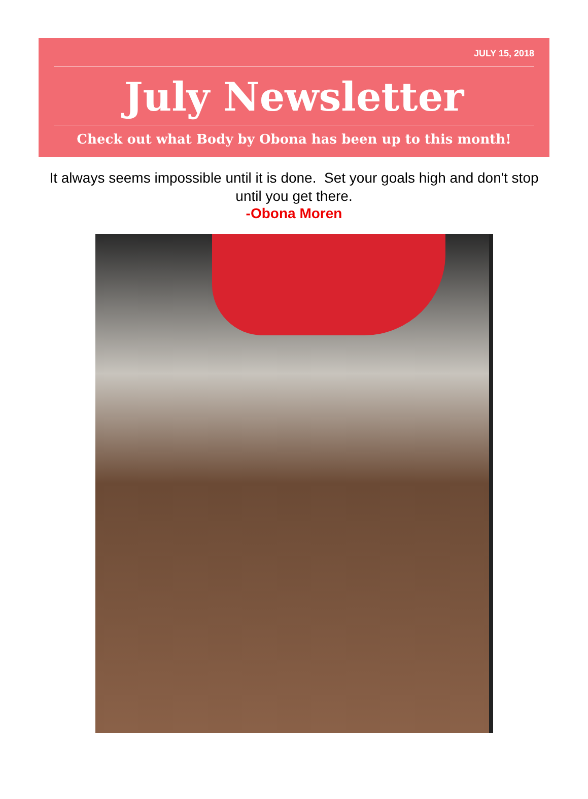JULY 15, 2018
July Newsletter
Check out what Body by Obona has been up to this month!
It always seems impossible until it is done. Set your goals high and don't stop until you get there.
-Obona Moren